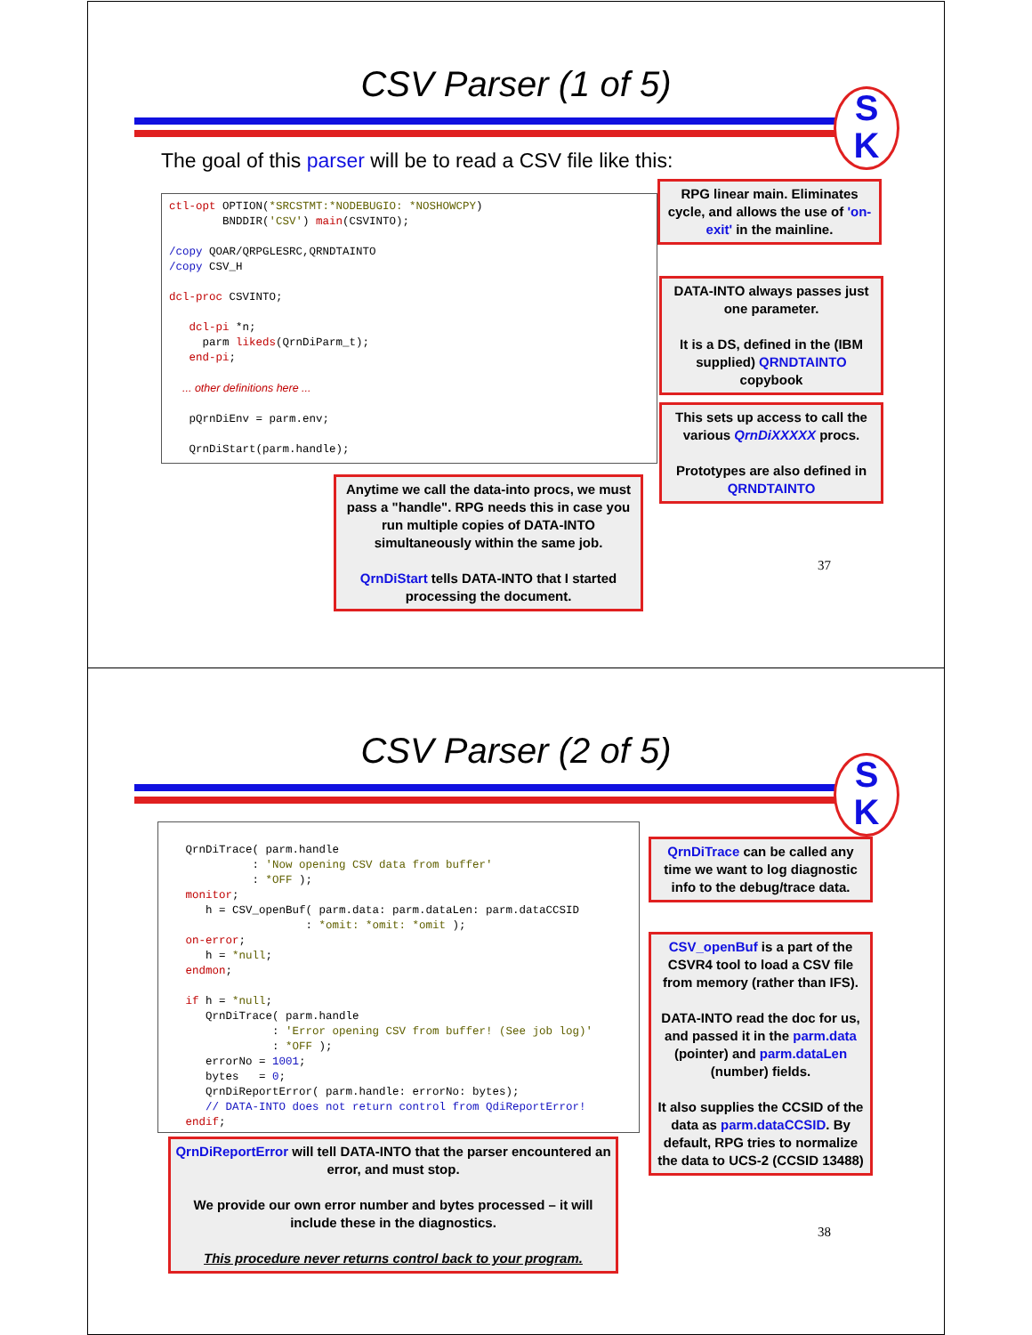CSV Parser (1 of 5)
S
K
The goal of this parser will be to read a CSV file like this:
ctl-opt OPTION(*SRCSTMT:*NODEBUGIO: *NOSHOWCPY) BNDDIR('CSV') main(CSVINTO); /copy QOAR/QRPGLESRC,QRNDTAINTO /copy CSV_H dcl-proc CSVINTO; dcl-pi *n; parm likeds(QrnDiParm_t); end-pi; ... other definitions here ... pQrnDiEnv = parm.env; QrnDiStart(parm.handle);
RPG linear main. Eliminates cycle, and allows the use of 'on-exit' in the mainline.
DATA-INTO always passes just one parameter.
It is a DS, defined in the (IBM supplied) QRNDTAINTO copybook
This sets up access to call the various QrnDiXXXXX procs.
Prototypes are also defined in QRNDTAINTO
Anytime we call the data-into procs, we must pass a "handle". RPG needs this in case you run multiple copies of DATA-INTO simultaneously within the same job.
QrnDiStart tells DATA-INTO that I started processing the document.
37
CSV Parser (2 of 5)
S
K
QrnDiTrace( parm.handle : 'Now opening CSV data from buffer' : *OFF ); monitor; h = CSV_openBuf( parm.data: parm.dataLen: parm.dataCCSID : *omit: *omit: *omit ); on-error; h = *null; endmon; if h = *null; QrnDiTrace( parm.handle : 'Error opening CSV from buffer! (See job log)' : *OFF ); errorNo = 1001; bytes = 0; QrnDiReportError( parm.handle: errorNo: bytes); // DATA-INTO does not return control from QdiReportError! endif;
QrnDiTrace can be called any time we want to log diagnostic info to the debug/trace data.
CSV_openBuf is a part of the CSVR4 tool to load a CSV file from memory (rather than IFS).
DATA-INTO read the doc for us, and passed it in the parm.data (pointer) and parm.dataLen (number) fields.
It also supplies the CCSID of the data as parm.dataCCSID. By default, RPG tries to normalize the data to UCS-2 (CCSID 13488)
QrnDiReportError will tell DATA-INTO that the parser encountered an error, and must stop.
We provide our own error number and bytes processed – it will include these in the diagnostics.
This procedure never returns control back to your program.
38